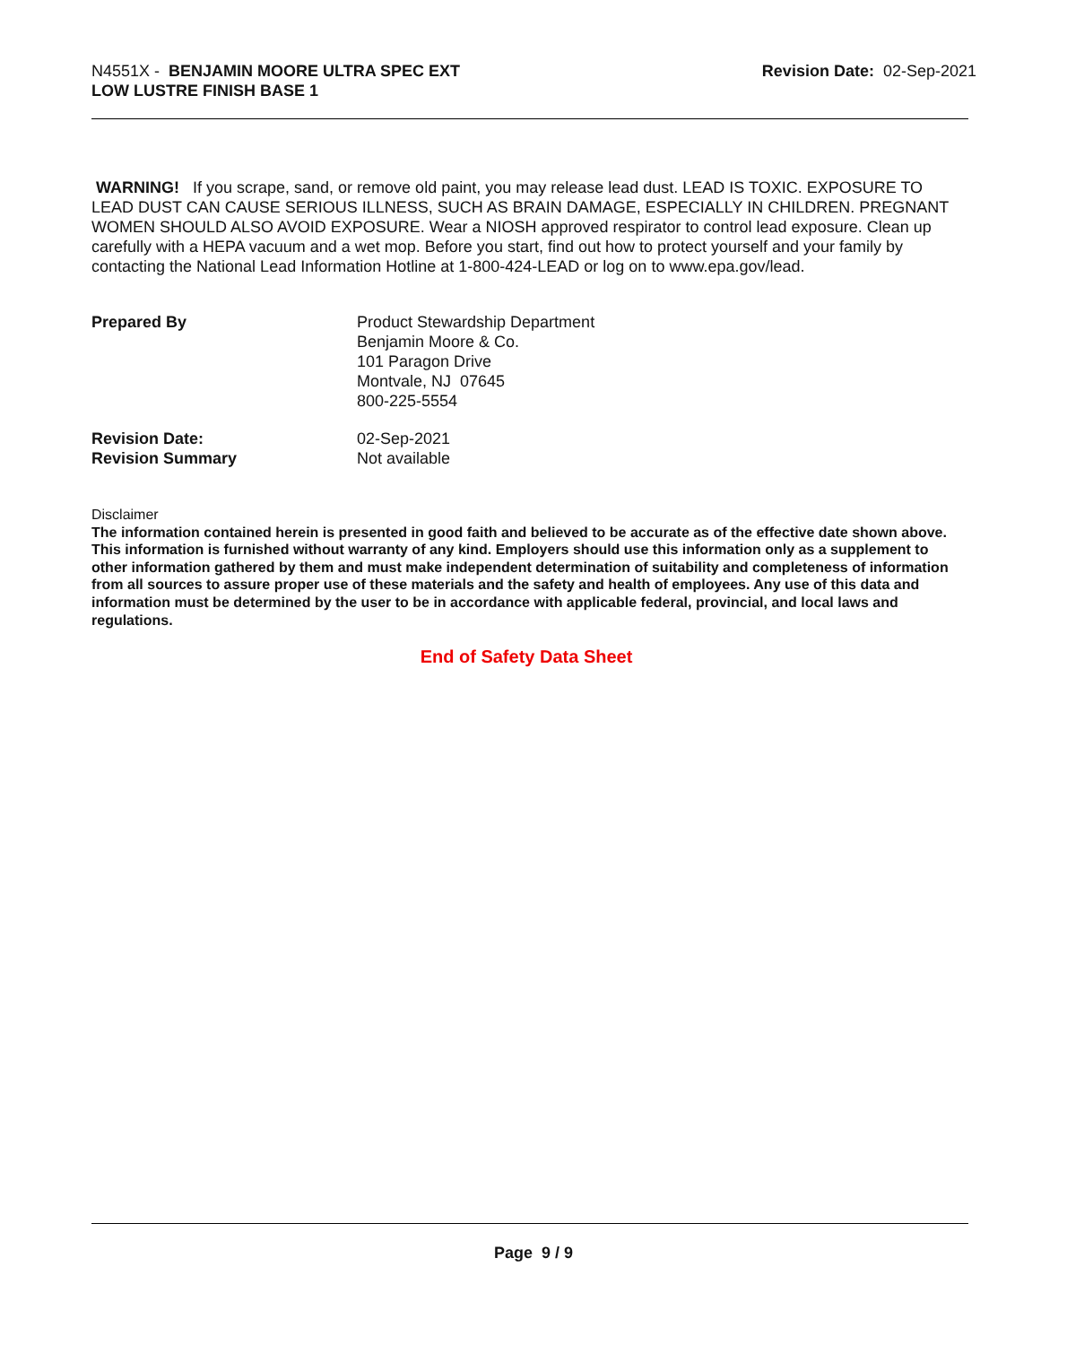N4551X - BENJAMIN MOORE ULTRA SPEC EXT
LOW LUSTRE FINISH BASE 1
Revision Date: 02-Sep-2021
WARNING! If you scrape, sand, or remove old paint, you may release lead dust. LEAD IS TOXIC. EXPOSURE TO LEAD DUST CAN CAUSE SERIOUS ILLNESS, SUCH AS BRAIN DAMAGE, ESPECIALLY IN CHILDREN. PREGNANT WOMEN SHOULD ALSO AVOID EXPOSURE. Wear a NIOSH approved respirator to control lead exposure. Clean up carefully with a HEPA vacuum and a wet mop. Before you start, find out how to protect yourself and your family by contacting the National Lead Information Hotline at 1-800-424-LEAD or log on to www.epa.gov/lead.
Prepared By Product Stewardship Department
Benjamin Moore & Co.
101 Paragon Drive
Montvale, NJ 07645
800-225-5554
Revision Date:
Revision Summary
02-Sep-2021
Not available
Disclaimer
The information contained herein is presented in good faith and believed to be accurate as of the effective date shown above. This information is furnished without warranty of any kind. Employers should use this information only as a supplement to other information gathered by them and must make independent determination of suitability and completeness of information from all sources to assure proper use of these materials and the safety and health of employees. Any use of this data and information must be determined by the user to be in accordance with applicable federal, provincial, and local laws and regulations.
End of Safety Data Sheet
Page 9 / 9